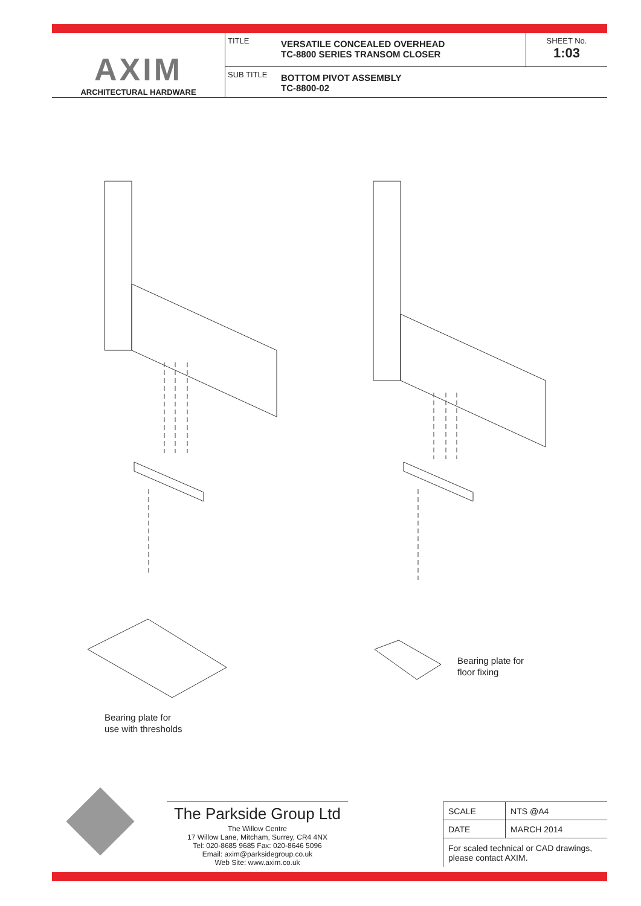AXIM
ARCHITECTURAL HARDWARE
TITLE
VERSATILE CONCEALED OVERHEAD
TC-8800 SERIES TRANSOM CLOSER
SHEET No.
1:03
SUB TITLE
BOTTOM PIVOT ASSEMBLY
TC-8800-02
Bearing plate for
floor fixing
Bearing plate for
use with thresholds
The Parkside Group Ltd
The Willow Centre
17 Willow Lane, Mitcham, Surrey, CR4 4NX
Tel: 020-8685 9685 Fax: 020-8646 5096
Email: axim@parksidegroup.co.uk
Web Site: www.axim.co.uk
| SCALE | NTS @A4 |
| DATE | MARCH 2014 |
| For scaled technical or CAD drawings, please contact AXIM. | |